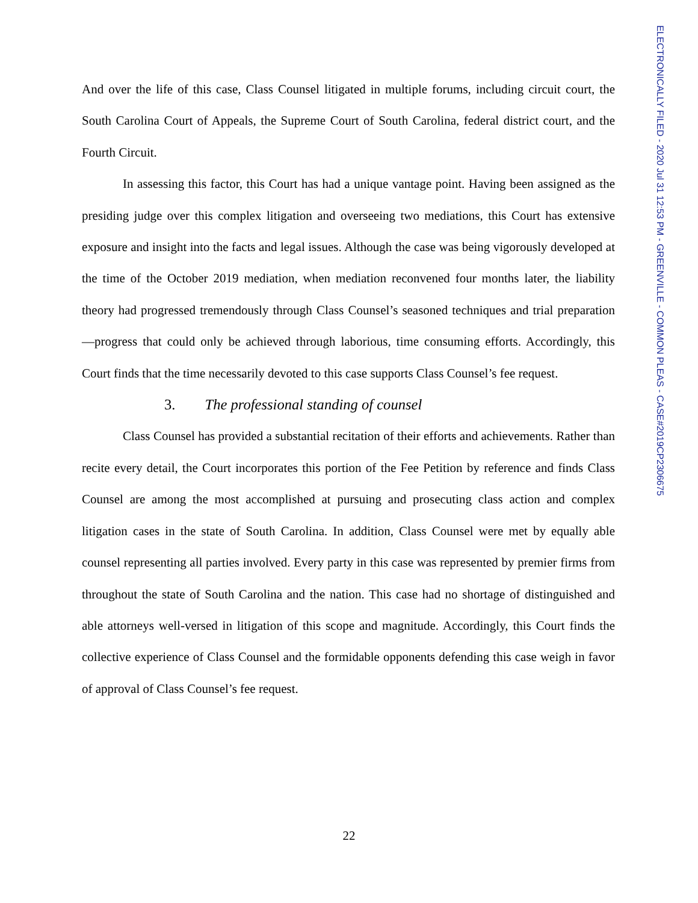ELECTRONICALLY FILED - 2020 Jul 31 12:53 PM - GREENVILLE - COMMON PLEAS - CASE#2019CP2306675
And over the life of this case, Class Counsel litigated in multiple forums, including circuit court, the South Carolina Court of Appeals, the Supreme Court of South Carolina, federal district court, and the Fourth Circuit.
In assessing this factor, this Court has had a unique vantage point. Having been assigned as the presiding judge over this complex litigation and overseeing two mediations, this Court has extensive exposure and insight into the facts and legal issues. Although the case was being vigorously developed at the time of the October 2019 mediation, when mediation reconvened four months later, the liability theory had progressed tremendously through Class Counsel’s seasoned techniques and trial preparation—progress that could only be achieved through laborious, time consuming efforts. Accordingly, this Court finds that the time necessarily devoted to this case supports Class Counsel’s fee request.
3. The professional standing of counsel
Class Counsel has provided a substantial recitation of their efforts and achievements. Rather than recite every detail, the Court incorporates this portion of the Fee Petition by reference and finds Class Counsel are among the most accomplished at pursuing and prosecuting class action and complex litigation cases in the state of South Carolina. In addition, Class Counsel were met by equally able counsel representing all parties involved. Every party in this case was represented by premier firms from throughout the state of South Carolina and the nation. This case had no shortage of distinguished and able attorneys well-versed in litigation of this scope and magnitude. Accordingly, this Court finds the collective experience of Class Counsel and the formidable opponents defending this case weigh in favor of approval of Class Counsel’s fee request.
22